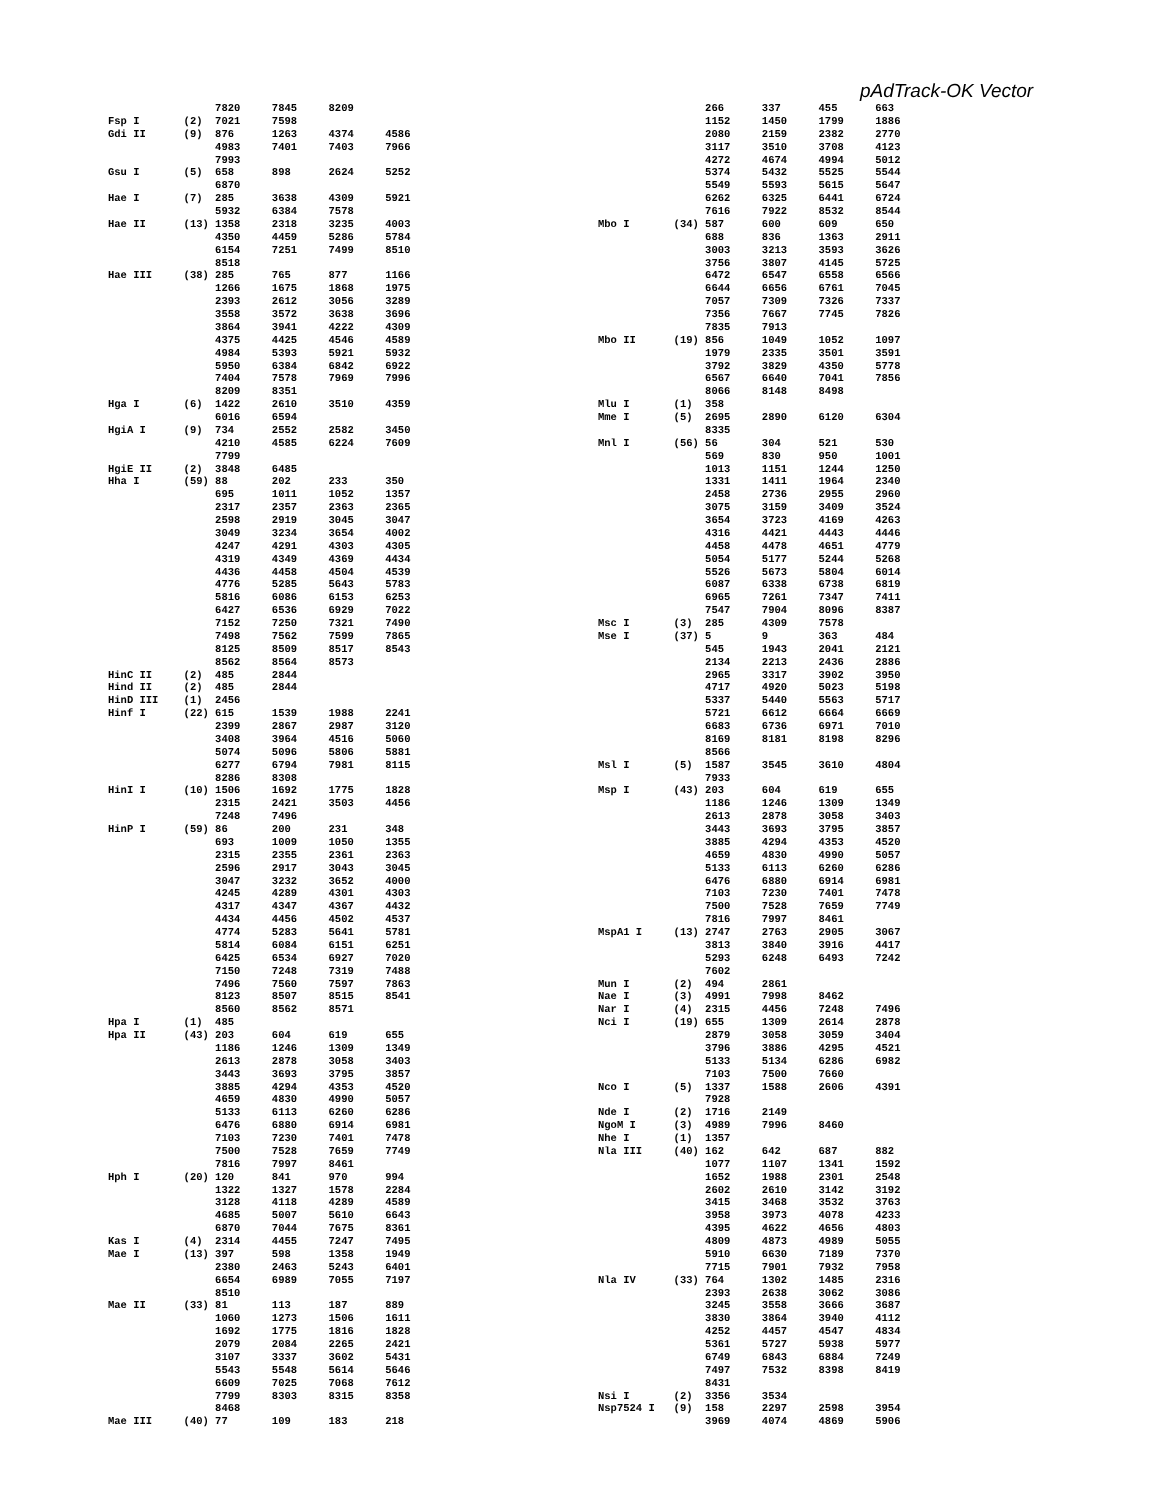pAdTrack-OK Vector
                 7820     7845     8209
Fsp I       (2)  7021     7598
Gdi II      (9)  876      1263     4374     4586
                 4983     7401     7403     7966
                 7993
Gsu I       (5)  658      898      2624     5252
                 6870
Hae I       (7)  285      3638     4309     5921
                 5932     6384     7578
Hae II      (13) 1358     2318     3235     4003
                 4350     4459     5286     5784
                 6154     7251     7499     8510
                 8518
Hae III     (38) 285      765      877      1166
                 1266     1675     1868     1975
                 2393     2612     3056     3289
                 3558     3572     3638     3696
                 3864     3941     4222     4309
                 4375     4425     4546     4589
                 4984     5393     5921     5932
                 5950     6384     6842     6922
                 7404     7578     7969     7996
                 8209     8351
Hga I       (6)  1422     2610     3510     4359
                 6016     6594
HgiA I      (9)  734      2552     2582     3450
                 4210     4585     6224     7609
                 7799
HgiE II     (2)  3848     6485
Hha I       (59) 88       202      233      350
                 695      1011     1052     1357
                 2317     2357     2363     2365
                 2598     2919     3045     3047
                 3049     3234     3654     4002
                 4247     4291     4303     4305
                 4319     4349     4369     4434
                 4436     4458     4504     4539
                 4776     5285     5643     5783
                 5816     6086     6153     6253
                 6427     6536     6929     7022
                 7152     7250     7321     7490
                 7498     7562     7599     7865
                 8125     8509     8517     8543
                 8562     8564     8573
HinC II     (2)  485      2844
Hind II     (2)  485      2844
HinD III    (1)  2456
Hinf I      (22) 615      1539     1988     2241
                 2399     2867     2987     3120
                 3408     3964     4516     5060
                 5074     5096     5806     5881
                 6277     6794     7981     8115
                 8286     8308
HinI I      (10) 1506     1692     1775     1828
                 2315     2421     3503     4456
                 7248     7496
HinP I      (59) 86       200      231      348
                 693      1009     1050     1355
                 2315     2355     2361     2363
                 2596     2917     3043     3045
                 3047     3232     3652     4000
                 4245     4289     4301     4303
                 4317     4347     4367     4432
                 4434     4456     4502     4537
                 4774     5283     5641     5781
                 5814     6084     6151     6251
                 6425     6534     6927     7020
                 7150     7248     7319     7488
                 7496     7560     7597     7863
                 8123     8507     8515     8541
                 8560     8562     8571
Hpa I       (1)  485
Hpa II      (43) 203      604      619      655
                 1186     1246     1309     1349
                 2613     2878     3058     3403
                 3443     3693     3795     3857
                 3885     4294     4353     4520
                 4659     4830     4990     5057
                 5133     6113     6260     6286
                 6476     6880     6914     6981
                 7103     7230     7401     7478
                 7500     7528     7659     7749
                 7816     7997     8461
Hph I       (20) 120      841      970      994
                 1322     1327     1578     2284
                 3128     4118     4289     4589
                 4685     5007     5610     6643
                 6870     7044     7675     8361
Kas I       (4)  2314     4455     7247     7495
Mae I       (13) 397      598      1358     1949
                 2380     2463     5243     6401
                 6654     6989     7055     7197
                 8510
Mae II      (33) 81       113      187      889
                 1060     1273     1506     1611
                 1692     1775     1816     1828
                 2079     2084     2265     2421
                 3107     3337     3602     5431
                 5543     5548     5614     5646
                 6609     7025     7068     7612
                 7799     8303     8315     8358
                 8468
Mae III     (40) 77       109      183      218
                 266      337      455      663
                 1152     1450     1799     1886
                 2080     2159     2382     2770
                 3117     3510     3708     4123
                 4272     4674     4994     5012
                 5374     5432     5525     5544
                 5549     5593     5615     5647
                 6262     6325     6441     6724
                 7616     7922     8532     8544
Mbo I       (34) 587      600      609      650
                 688      836      1363     2911
                 3003     3213     3593     3626
                 3756     3807     4145     5725
                 6472     6547     6558     6566
                 6644     6656     6761     7045
                 7057     7309     7326     7337
                 7356     7667     7745     7826
                 7835     7913
Mbo II      (19) 856      1049     1052     1097
                 1979     2335     3501     3591
                 3792     3829     4350     5778
                 6567     6640     7041     7856
                 8066     8148     8498
Mlu I       (1)  358
Mme I       (5)  2695     2890     6120     6304
                 8335
Mnl I       (56) 56       304      521      530
                 569      830      950      1001
                 1013     1151     1244     1250
                 1331     1411     1964     2340
                 2458     2736     2955     2960
                 3075     3159     3409     3524
                 3654     3723     4169     4263
                 4316     4421     4443     4446
                 4458     4478     4651     4779
                 5054     5177     5244     5268
                 5526     5673     5804     6014
                 6087     6338     6738     6819
                 6965     7261     7347     7411
                 7547     7904     8096     8387
Msc I       (3)  285      4309     7578
Mse I       (37) 5        9        363      484
                 545      1943     2041     2121
                 2134     2213     2436     2886
                 2965     3317     3902     3950
                 4717     4920     5023     5198
                 5337     5440     5563     5717
                 5721     6612     6664     6669
                 6683     6736     6971     7010
                 8169     8181     8198     8296
                 8566
Msl I       (5)  1587     3545     3610     4804
                 7933
Msp I       (43) 203      604      619      655
                 1186     1246     1309     1349
                 2613     2878     3058     3403
                 3443     3693     3795     3857
                 3885     4294     4353     4520
                 4659     4830     4990     5057
                 5133     6113     6260     6286
                 6476     6880     6914     6981
                 7103     7230     7401     7478
                 7500     7528     7659     7749
                 7816     7997     8461
MspA1 I     (13) 2747     2763     2905     3067
                 3813     3840     3916     4417
                 5293     6248     6493     7242
                 7602
Mun I       (2)  494      2861
Nae I       (3)  4991     7998     8462
Nar I       (4)  2315     4456     7248     7496
Nci I       (19) 655      1309     2614     2878
                 2879     3058     3059     3404
                 3796     3886     4295     4521
                 5133     5134     6286     6982
                 7103     7500     7660
Nco I       (5)  1337     1588     2606     4391
                 7928
Nde I       (2)  1716     2149
NgoM I      (3)  4989     7996     8460
Nhe I       (1)  1357
Nla III     (40) 162      642      687      882
                 1077     1107     1341     1592
                 1652     1988     2301     2548
                 2602     2610     3142     3192
                 3415     3468     3532     3763
                 3958     3973     4078     4233
                 4395     4622     4656     4803
                 4809     4873     4989     5055
                 5910     6630     7189     7370
                 7715     7901     7932     7958
Nla IV      (33) 764      1302     1485     2316
                 2393     2638     3062     3086
                 3245     3558     3666     3687
                 3830     3864     3940     4112
                 4252     4457     4547     4834
                 5361     5727     5938     5977
                 6749     6843     6884     7249
                 7497     7532     8398     8419
                 8431
Nsi I       (2)  3356     3534
Nsp7524 I   (9)  158      2297     2598     3954
                 3969     4074     4869     5906